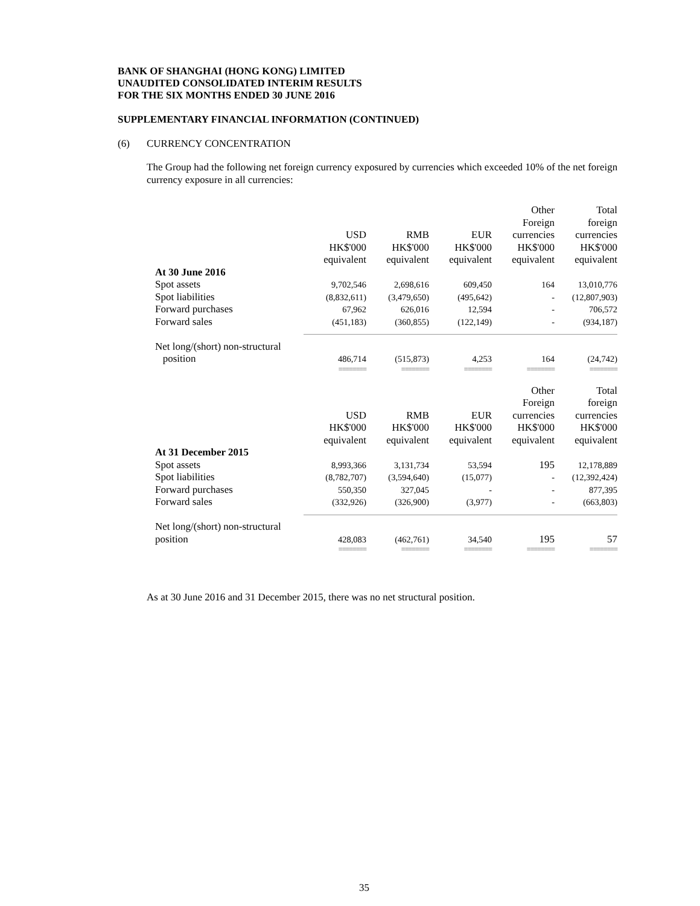BANK OF SHANGHAI (HONG KONG) LIMITED
UNAUDITED CONSOLIDATED INTERIM RESULTS
FOR THE SIX MONTHS ENDED 30 JUNE 2016
SUPPLEMENTARY FINANCIAL INFORMATION (CONTINUED)
(6) CURRENCY CONCENTRATION
The Group had the following net foreign currency exposured by currencies which exceeded 10% of the net foreign currency exposure in all currencies:
| | USD HK$'000 equivalent | RMB HK$'000 equivalent | EUR HK$'000 equivalent | Other Foreign currencies HK$'000 equivalent | Total foreign currencies HK$'000 equivalent |
| At 30 June 2016 | | | | | |
| Spot assets | 9,702,546 | 2,698,616 | 609,450 | 164 | 13,010,776 |
| Spot liabilities | (8,832,611) | (3,479,650) | (495,642) | - | (12,807,903) |
| Forward purchases | 67,962 | 626,016 | 12,594 | - | 706,572 |
| Forward sales | (451,183) | (360,855) | (122,149) | - | (934,187) |
| Net long/(short) non-structural position | 486,714 | (515,873) | 4,253 | 164 | (24,742) |
| | ======== | ======== | ======== | ======== | ======== |
| | USD HK$'000 equivalent | RMB HK$'000 equivalent | EUR HK$'000 equivalent | Other Foreign currencies HK$'000 equivalent | Total foreign currencies HK$'000 equivalent |
| At 31 December 2015 | | | | | |
| Spot assets | 8,993,366 | 3,131,734 | 53,594 | 195 | 12,178,889 |
| Spot liabilities | (8,782,707) | (3,594,640) | (15,077) | - | (12,392,424) |
| Forward purchases | 550,350 | 327,045 | - | - | 877,395 |
| Forward sales | (332,926) | (326,900) | (3,977) | - | (663,803) |
| Net long/(short) non-structural position | 428,083 | (462,761) | 34,540 | 195 | 57 |
| | ======== | ======== | ======== | ======== | ======== |
As at 30 June 2016 and 31 December 2015, there was no net structural position.
35